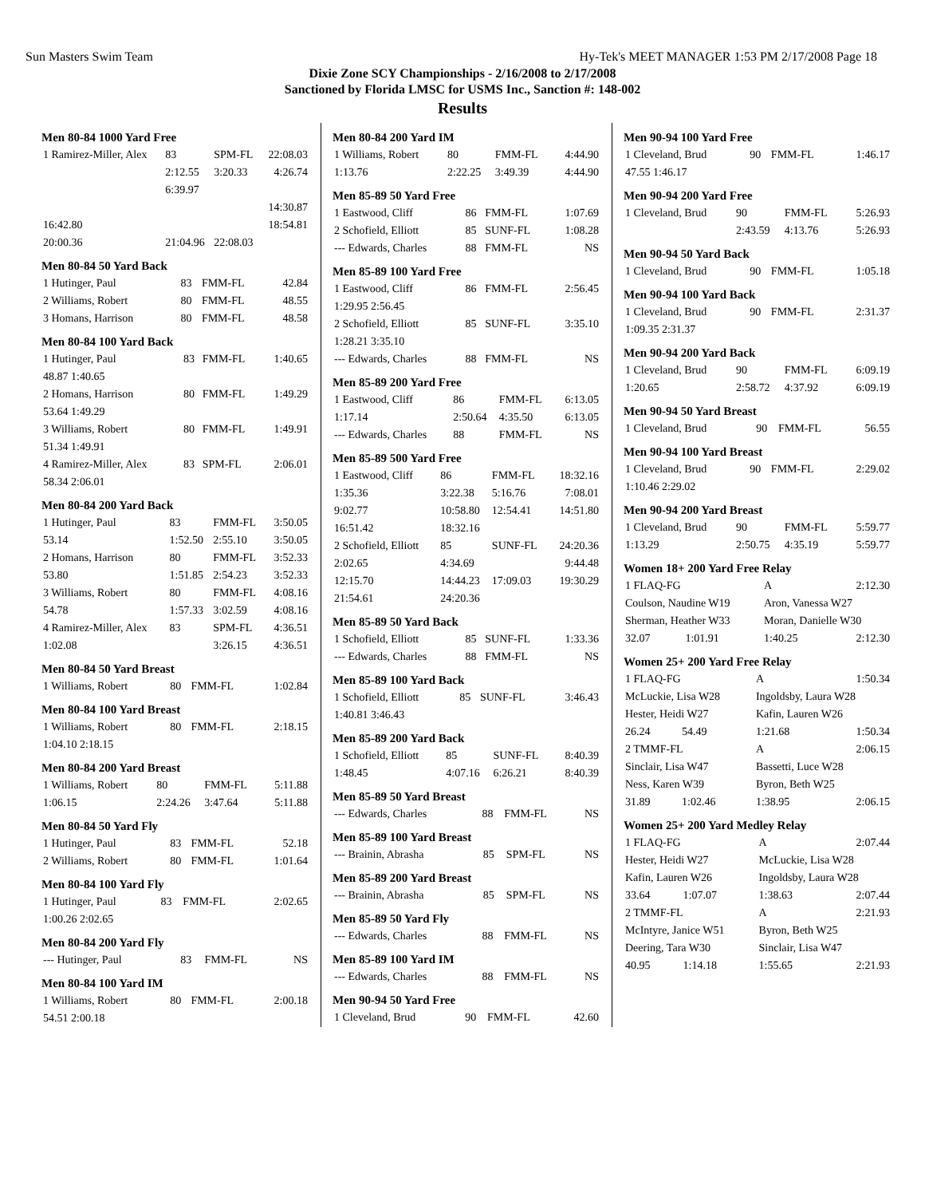Sun Masters Swim Team Hy-Tek's MEET MANAGER 1:53 PM 2/17/2008 Page 18
Dixie Zone SCY Championships - 2/16/2008 to 2/17/2008
Sanctioned by Florida LMSC for USMS Inc., Sanction #: 148-002
Results
Men 80-84 1000 Yard Free
| 1 Ramirez-Miller, Alex | 83 | SPM-FL | 22:08.03 |
| | 2:12.55 | 3:20.33 | 4:26.74 |
| | 6:39.97 | | |
| | | | 14:30.87 |
| 16:42.80 | | | 18:54.81 |
| 20:00.36 | 21:04.96 | 22:08.03 | |
Men 80-84 50 Yard Back
| 1 Hutinger, Paul | 83 | FMM-FL | 42.84 |
| 2 Williams, Robert | 80 | FMM-FL | 48.55 |
| 3 Homans, Harrison | 80 | FMM-FL | 48.58 |
Men 80-84 100 Yard Back
| 1 Hutinger, Paul | 83 | FMM-FL | 1:40.65 |
| 48.87 1:40.65 | | | |
| 2 Homans, Harrison | 80 | FMM-FL | 1:49.29 |
| 53.64 1:49.29 | | | |
| 3 Williams, Robert | 80 | FMM-FL | 1:49.91 |
| 51.34 1:49.91 | | | |
| 4 Ramirez-Miller, Alex | 83 | SPM-FL | 2:06.01 |
| 58.34 2:06.01 | | | |
Men 80-84 200 Yard Back
| 1 Hutinger, Paul | 83 | FMM-FL | 3:50.05 |
| 53.14 | 1:52.50 | 2:55.10 | 3:50.05 |
| 2 Homans, Harrison | 80 | FMM-FL | 3:52.33 |
| 53.80 | 1:51.85 | 2:54.23 | 3:52.33 |
| 3 Williams, Robert | 80 | FMM-FL | 4:08.16 |
| 54.78 | 1:57.33 | 3:02.59 | 4:08.16 |
| 4 Ramirez-Miller, Alex | 83 | SPM-FL | 4:36.51 |
| 1:02.08 | | 3:26.15 | 4:36.51 |
Men 80-84 50 Yard Breast
| 1 Williams, Robert | 80 | FMM-FL | 1:02.84 |
Men 80-84 100 Yard Breast
| 1 Williams, Robert | 80 | FMM-FL | 2:18.15 |
| 1:04.10 2:18.15 | | | |
Men 80-84 200 Yard Breast
| 1 Williams, Robert | 80 | FMM-FL | 5:11.88 |
| 1:06.15 | 2:24.26 | 3:47.64 | 5:11.88 |
Men 80-84 50 Yard Fly
| 1 Hutinger, Paul | 83 | FMM-FL | 52.18 |
| 2 Williams, Robert | 80 | FMM-FL | 1:01.64 |
Men 80-84 100 Yard Fly
| 1 Hutinger, Paul | 83 | FMM-FL | 2:02.65 |
| 1:00.26 2:02.65 | | | |
Men 80-84 200 Yard Fly
| --- Hutinger, Paul | 83 | FMM-FL | NS |
Men 80-84 100 Yard IM
| 1 Williams, Robert | 80 | FMM-FL | 2:00.18 |
| 54.51 2:00.18 | | | |
Men 80-84 200 Yard IM
| 1 Williams, Robert | 80 | FMM-FL | 4:44.90 |
| 1:13.76 | 2:22.25 | 3:49.39 | 4:44.90 |
Men 85-89 50 Yard Free
| 1 Eastwood, Cliff | 86 | FMM-FL | 1:07.69 |
| 2 Schofield, Elliott | 85 | SUNF-FL | 1:08.28 |
| --- Edwards, Charles | 88 | FMM-FL | NS |
Men 85-89 100 Yard Free
| 1 Eastwood, Cliff | 86 | FMM-FL | 2:56.45 |
| 1:29.95 2:56.45 | | | |
| 2 Schofield, Elliott | 85 | SUNF-FL | 3:35.10 |
| 1:28.21 3:35.10 | | | |
| --- Edwards, Charles | 88 | FMM-FL | NS |
Men 85-89 200 Yard Free
| 1 Eastwood, Cliff | 86 | FMM-FL | 6:13.05 |
| 1:17.14 | 2:50.64 | 4:35.50 | 6:13.05 |
| --- Edwards, Charles | 88 | FMM-FL | NS |
Men 85-89 500 Yard Free
| 1 Eastwood, Cliff | 86 | FMM-FL | 18:32.16 |
| 1:35.36 | 3:22.38 | 5:16.76 | 7:08.01 |
| 9:02.77 | 10:58.80 | 12:54.41 | 14:51.80 |
| 16:51.42 | 18:32.16 | | |
| 2 Schofield, Elliott | 85 | SUNF-FL | 24:20.36 |
| 2:02.65 | 4:34.69 | | 9:44.48 |
| 12:15.70 | 14:44.23 | 17:09.03 | 19:30.29 |
| 21:54.61 | 24:20.36 | | |
Men 85-89 50 Yard Back
| 1 Schofield, Elliott | 85 | SUNF-FL | 1:33.36 |
| --- Edwards, Charles | 88 | FMM-FL | NS |
Men 85-89 100 Yard Back
| 1 Schofield, Elliott | 85 | SUNF-FL | 3:46.43 |
| 1:40.81 3:46.43 | | | |
Men 85-89 200 Yard Back
| 1 Schofield, Elliott | 85 | SUNF-FL | 8:40.39 |
| 1:48.45 | 4:07.16 | 6:26.21 | 8:40.39 |
Men 85-89 50 Yard Breast
| --- Edwards, Charles | 88 | FMM-FL | NS |
Men 85-89 100 Yard Breast
| --- Brainin, Abrasha | 85 | SPM-FL | NS |
Men 85-89 200 Yard Breast
| --- Brainin, Abrasha | 85 | SPM-FL | NS |
Men 85-89 50 Yard Fly
| --- Edwards, Charles | 88 | FMM-FL | NS |
Men 85-89 100 Yard IM
| --- Edwards, Charles | 88 | FMM-FL | NS |
Men 90-94 50 Yard Free
| 1 Cleveland, Brud | 90 | FMM-FL | 42.60 |
Men 90-94 100 Yard Free
| 1 Cleveland, Brud | 90 | FMM-FL | 1:46.17 |
| 47.55 1:46.17 | | | |
Men 90-94 200 Yard Free
| 1 Cleveland, Brud | 90 | FMM-FL | 5:26.93 |
| | 2:43.59 | 4:13.76 | 5:26.93 |
Men 90-94 50 Yard Back
| 1 Cleveland, Brud | 90 | FMM-FL | 1:05.18 |
Men 90-94 100 Yard Back
| 1 Cleveland, Brud | 90 | FMM-FL | 2:31.37 |
| 1:09.35 2:31.37 | | | |
Men 90-94 200 Yard Back
| 1 Cleveland, Brud | 90 | FMM-FL | 6:09.19 |
| 1:20.65 | 2:58.72 | 4:37.92 | 6:09.19 |
Men 90-94 50 Yard Breast
| 1 Cleveland, Brud | 90 | FMM-FL | 56.55 |
Men 90-94 100 Yard Breast
| 1 Cleveland, Brud | 90 | FMM-FL | 2:29.02 |
| 1:10.46 2:29.02 | | | |
Men 90-94 200 Yard Breast
| 1 Cleveland, Brud | 90 | FMM-FL | 5:59.77 |
| 1:13.29 | 2:50.75 | 4:35.19 | 5:59.77 |
Women 18+ 200 Yard Free Relay
| 1 FLAQ-FG | | A | 2:12.30 |
| Coulson, Naudine W19 | | Aron, Vanessa W27 | |
| Sherman, Heather W33 | | Moran, Danielle W30 | |
| 32.07 | 1:01.91 | 1:40.25 | 2:12.30 |
Women 25+ 200 Yard Free Relay
| 1 FLAQ-FG | | A | 1:50.34 |
| McLuckie, Lisa W28 | | Ingoldsby, Laura W28 | |
| Hester, Heidi W27 | | Kafin, Lauren W26 | |
| 26.24 | 54.49 | 1:21.68 | 1:50.34 |
| 2 TMMF-FL | | A | 2:06.15 |
| Sinclair, Lisa W47 | | Bassetti, Luce W28 | |
| Ness, Karen W39 | | Byron, Beth W25 | |
| 31.89 | 1:02.46 | 1:38.95 | 2:06.15 |
Women 25+ 200 Yard Medley Relay
| 1 FLAQ-FG | | A | 2:07.44 |
| Hester, Heidi W27 | | McLuckie, Lisa W28 | |
| Kafin, Lauren W26 | | Ingoldsby, Laura W28 | |
| 33.64 | 1:07.07 | 1:38.63 | 2:07.44 |
| 2 TMMF-FL | | A | 2:21.93 |
| McIntyre, Janice W51 | | Byron, Beth W25 | |
| Deering, Tara W30 | | Sinclair, Lisa W47 | |
| 40.95 | 1:14.18 | 1:55.65 | 2:21.93 |